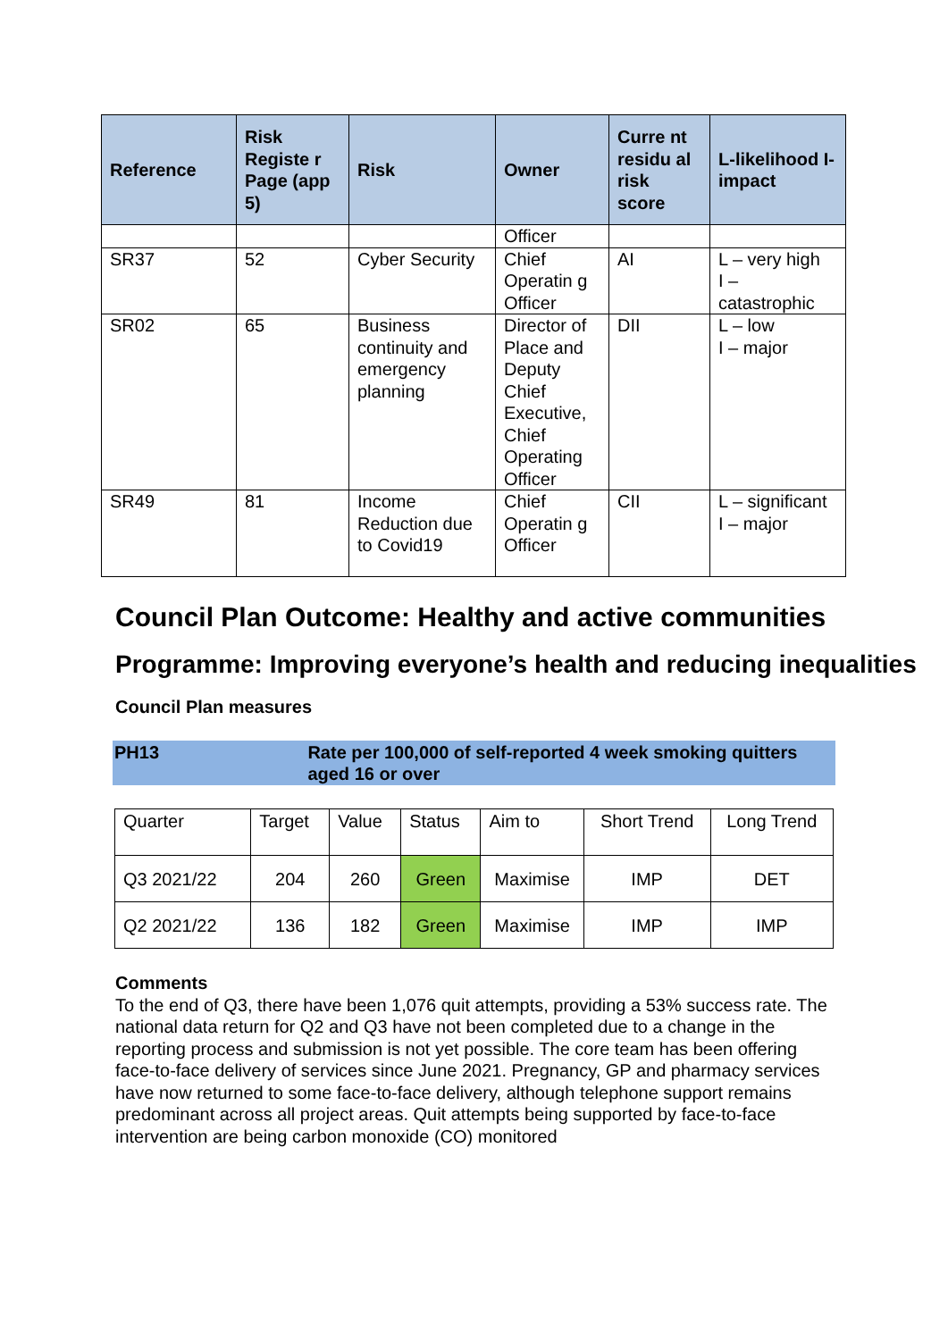| Reference | Risk Registe r Page (app 5) | Risk | Owner | Curre nt residu al risk score | L-likelihood I-impact |
| --- | --- | --- | --- | --- | --- |
| | | | Officer | | |
| SR37 | 52 | Cyber Security | Chief Operatin g Officer | AI | L – very high I – catastrophic |
| SR02 | 65 | Business continuity and emergency planning | Director of Place and Deputy Chief Executive, Chief Operating Officer | DII | L – low I – major |
| SR49 | 81 | Income Reduction due to Covid19 | Chief Operatin g Officer | CII | L – significant I – major |
Council Plan Outcome: Healthy and active communities
Programme: Improving everyone’s health and reducing inequalities
Council Plan measures
PH13 Rate per 100,000 of self-reported 4 week smoking quitters aged 16 or over
| Quarter | Target | Value | Status | Aim to | Short Trend | Long Trend |
| --- | --- | --- | --- | --- | --- | --- |
| Q3 2021/22 | 204 | 260 | Green | Maximise | IMP | DET |
| Q2 2021/22 | 136 | 182 | Green | Maximise | IMP | IMP |
Comments
To the end of Q3, there have been 1,076 quit attempts, providing a 53% success rate. The national data return for Q2 and Q3 have not been completed due to a change in the reporting process and submission is not yet possible. The core team has been offering face-to-face delivery of services since June 2021. Pregnancy, GP and pharmacy services have now returned to some face-to-face delivery, although telephone support remains predominant across all project areas. Quit attempts being supported by face-to-face intervention are being carbon monoxide (CO) monitored